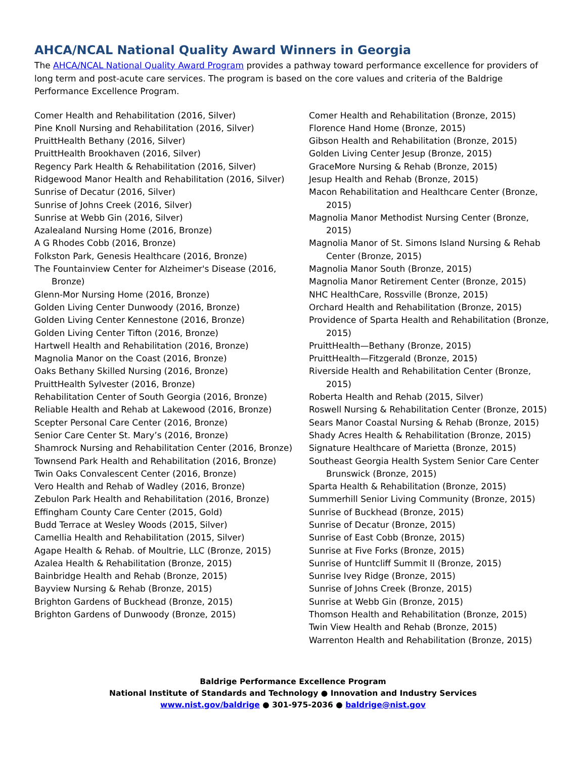AHCA/NCAL National Quality Award Winners in Georgia
The AHCA/NCAL National Quality Award Program provides a pathway toward performance excellence for providers of long term and post-acute care services. The program is based on the core values and criteria of the Baldrige Performance Excellence Program.
Comer Health and Rehabilitation (2016, Silver)
Pine Knoll Nursing and Rehabilitation (2016, Silver)
PruittHealth Bethany (2016, Silver)
PruittHealth Brookhaven (2016, Silver)
Regency Park Health & Rehabilitation (2016, Silver)
Ridgewood Manor Health and Rehabilitation (2016, Silver)
Sunrise of Decatur (2016, Silver)
Sunrise of Johns Creek (2016, Silver)
Sunrise at Webb Gin (2016, Silver)
Azalealand Nursing Home (2016, Bronze)
A G Rhodes Cobb (2016, Bronze)
Folkston Park, Genesis Healthcare (2016, Bronze)
The Fountainview Center for Alzheimer's Disease (2016, Bronze)
Glenn-Mor Nursing Home (2016, Bronze)
Golden Living Center Dunwoody (2016, Bronze)
Golden Living Center Kennestone (2016, Bronze)
Golden Living Center Tifton (2016, Bronze)
Hartwell Health and Rehabilitation (2016, Bronze)
Magnolia Manor on the Coast (2016, Bronze)
Oaks Bethany Skilled Nursing (2016, Bronze)
PruittHealth Sylvester (2016, Bronze)
Rehabilitation Center of South Georgia (2016, Bronze)
Reliable Health and Rehab at Lakewood (2016, Bronze)
Scepter Personal Care Center (2016, Bronze)
Senior Care Center St. Mary’s (2016, Bronze)
Shamrock Nursing and Rehabilitation Center (2016, Bronze)
Townsend Park Health and Rehabilitation (2016, Bronze)
Twin Oaks Convalescent Center (2016, Bronze)
Vero Health and Rehab of Wadley (2016, Bronze)
Zebulon Park Health and Rehabilitation (2016, Bronze)
Effingham County Care Center (2015, Gold)
Budd Terrace at Wesley Woods (2015, Silver)
Camellia Health and Rehabilitation (2015, Silver)
Agape Health & Rehab. of Moultrie, LLC (Bronze, 2015)
Azalea Health & Rehabilitation (Bronze, 2015)
Bainbridge Health and Rehab (Bronze, 2015)
Bayview Nursing & Rehab (Bronze, 2015)
Brighton Gardens of Buckhead (Bronze, 2015)
Brighton Gardens of Dunwoody (Bronze, 2015)
Comer Health and Rehabilitation (Bronze, 2015)
Florence Hand Home (Bronze, 2015)
Gibson Health and Rehabilitation (Bronze, 2015)
Golden Living Center Jesup (Bronze, 2015)
GraceMore Nursing & Rehab (Bronze, 2015)
Jesup Health and Rehab (Bronze, 2015)
Macon Rehabilitation and Healthcare Center (Bronze, 2015)
Magnolia Manor Methodist Nursing Center (Bronze, 2015)
Magnolia Manor of St. Simons Island Nursing & Rehab Center (Bronze, 2015)
Magnolia Manor South (Bronze, 2015)
Magnolia Manor Retirement Center (Bronze, 2015)
NHC HealthCare, Rossville (Bronze, 2015)
Orchard Health and Rehabilitation (Bronze, 2015)
Providence of Sparta Health and Rehabilitation (Bronze, 2015)
PruittHealth—Bethany (Bronze, 2015)
PruittHealth—Fitzgerald (Bronze, 2015)
Riverside Health and Rehabilitation Center (Bronze, 2015)
Roberta Health and Rehab (2015, Silver)
Roswell Nursing & Rehabilitation Center (Bronze, 2015)
Sears Manor Coastal Nursing & Rehab (Bronze, 2015)
Shady Acres Health & Rehabilitation (Bronze, 2015)
Signature Healthcare of Marietta (Bronze, 2015)
Southeast Georgia Health System Senior Care Center Brunswick (Bronze, 2015)
Sparta Health & Rehabilitation (Bronze, 2015)
Summerhill Senior Living Community (Bronze, 2015)
Sunrise of Buckhead (Bronze, 2015)
Sunrise of Decatur (Bronze, 2015)
Sunrise of East Cobb (Bronze, 2015)
Sunrise at Five Forks (Bronze, 2015)
Sunrise of Huntcliff Summit II (Bronze, 2015)
Sunrise Ivey Ridge (Bronze, 2015)
Sunrise of Johns Creek (Bronze, 2015)
Sunrise at Webb Gin (Bronze, 2015)
Thomson Health and Rehabilitation (Bronze, 2015)
Twin View Health and Rehab (Bronze, 2015)
Warrenton Health and Rehabilitation (Bronze, 2015)
Baldrige Performance Excellence Program
National Institute of Standards and Technology ● Innovation and Industry Services
www.nist.gov/baldrige ● 301-975-2036 ● baldrige@nist.gov